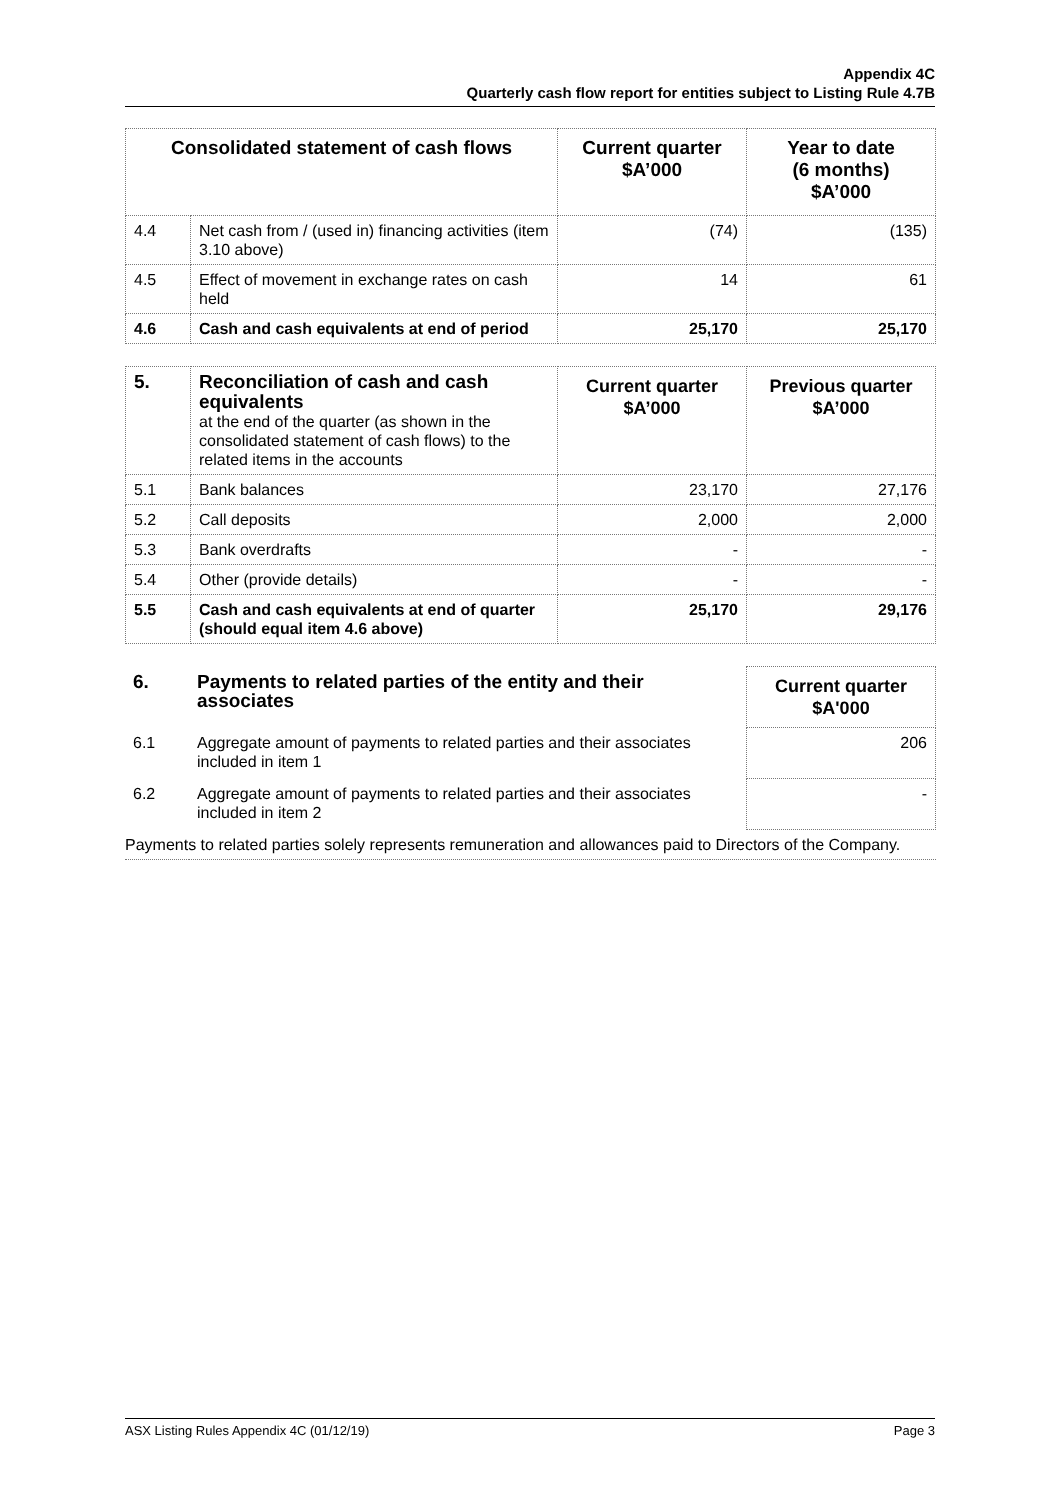Appendix 4C
Quarterly cash flow report for entities subject to Listing Rule 4.7B
| Consolidated statement of cash flows | | Current quarter $A’000 | Year to date (6 months) $A’000 |
| --- | --- | --- | --- |
| 4.4 | Net cash from / (used in) financing activities (item 3.10 above) | (74) | (135) |
| 4.5 | Effect of movement in exchange rates on cash held | 14 | 61 |
| 4.6 | Cash and cash equivalents at end of period | 25,170 | 25,170 |
| 5. | Reconciliation of cash and cash equivalents at the end of the quarter (as shown in the consolidated statement of cash flows) to the related items in the accounts | Current quarter $A’000 | Previous quarter $A’000 |
| 5.1 | Bank balances | 23,170 | 27,176 |
| 5.2 | Call deposits | 2,000 | 2,000 |
| 5.3 | Bank overdrafts | - | - |
| 5.4 | Other (provide details) | - | - |
| 5.5 | Cash and cash equivalents at end of quarter (should equal item 4.6 above) | 25,170 | 29,176 |
| 6. | Payments to related parties of the entity and their associates | | Current quarter $A'000 |
| 6.1 | Aggregate amount of payments to related parties and their associates included in item 1 | | 206 |
| 6.2 | Aggregate amount of payments to related parties and their associates included in item 2 | | - |
| Payments to related parties solely represents remuneration and allowances paid to Directors of the Company. | | | |
ASX Listing Rules Appendix 4C (01/12/19) Page 3